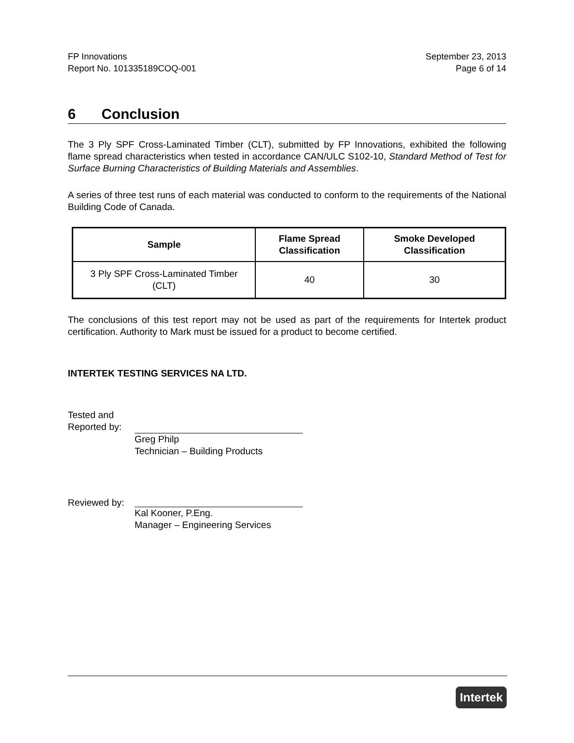FP Innovations
Report No. 101335189COQ-001
September 23, 2013
Page 6 of 14
6 Conclusion
The 3 Ply SPF Cross-Laminated Timber (CLT), submitted by FP Innovations, exhibited the following flame spread characteristics when tested in accordance CAN/ULC S102-10, Standard Method of Test for Surface Burning Characteristics of Building Materials and Assemblies.
A series of three test runs of each material was conducted to conform to the requirements of the National Building Code of Canada.
| Sample | Flame Spread Classification | Smoke Developed Classification |
| --- | --- | --- |
| 3 Ply SPF Cross-Laminated Timber (CLT) | 40 | 30 |
The conclusions of this test report may not be used as part of the requirements for Intertek product certification. Authority to Mark must be issued for a product to become certified.
INTERTEK TESTING SERVICES NA LTD.
Tested and
Reported by:
Greg Philp
Technician – Building Products
Reviewed by:
Kal Kooner, P.Eng.
Manager – Engineering Services
Intertek